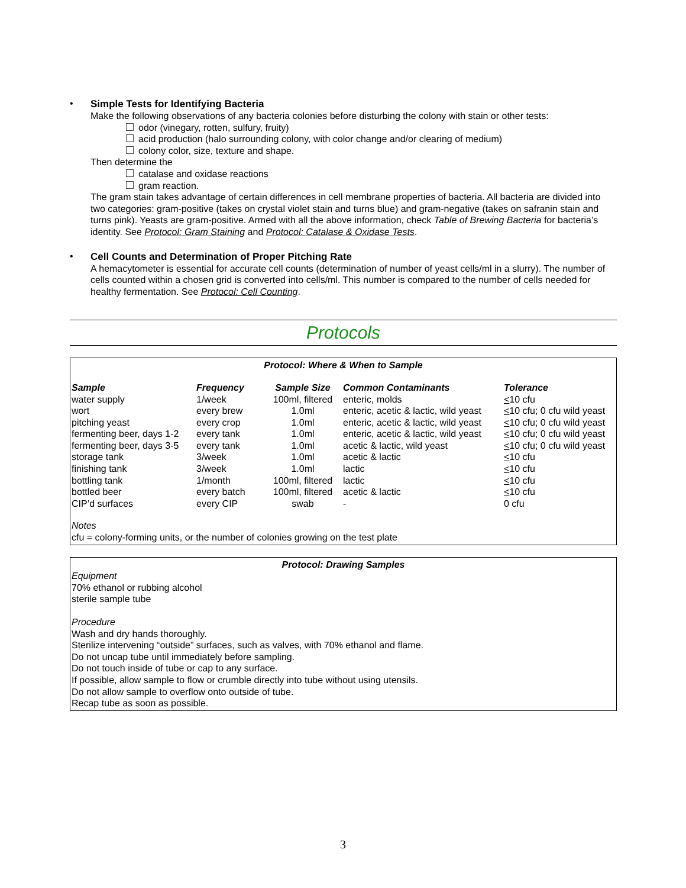• Simple Tests for Identifying Bacteria
Make the following observations of any bacteria colonies before disturbing the colony with stain or other tests:
odor (vinegary, rotten, sulfury, fruity)
acid production (halo surrounding colony, with color change and/or clearing of medium)
colony color, size, texture and shape.
Then determine the
catalase and oxidase reactions
gram reaction.
The gram stain takes advantage of certain differences in cell membrane properties of bacteria. All bacteria are divided into two categories: gram-positive (takes on crystal violet stain and turns blue) and gram-negative (takes on safranin stain and turns pink). Yeasts are gram-positive. Armed with all the above information, check Table of Brewing Bacteria for bacteria’s identity. See Protocol: Gram Staining and Protocol: Catalase & Oxidase Tests.
• Cell Counts and Determination of Proper Pitching Rate
A hemacytometer is essential for accurate cell counts (determination of number of yeast cells/ml in a slurry). The number of cells counted within a chosen grid is converted into cells/ml. This number is compared to the number of cells needed for healthy fermentation. See Protocol: Cell Counting.
Protocols
Protocol: Where & When to Sample
| Sample | Frequency | Sample Size | Common Contaminants | Tolerance |
| --- | --- | --- | --- | --- |
| water supply | 1/week | 100ml, filtered | enteric, molds | < 10 cfu |
| wort | every brew | 1.0ml | enteric, acetic & lactic, wild yeast | < 10 cfu; 0 cfu wild yeast |
| pitching yeast | every crop | 1.0ml | enteric, acetic & lactic, wild yeast | < 10 cfu; 0 cfu wild yeast |
| fermenting beer, days 1-2 | every tank | 1.0ml | enteric, acetic & lactic, wild yeast | < 10 cfu; 0 cfu wild yeast |
| fermenting beer, days 3-5 | every tank | 1.0ml | acetic & lactic, wild yeast | < 10 cfu; 0 cfu wild yeast |
| storage tank | 3/week | 1.0ml | acetic & lactic | < 10 cfu |
| finishing tank | 3/week | 1.0ml | lactic | < 10 cfu |
| bottling tank | 1/month | 100ml, filtered | lactic | < 10 cfu |
| bottled beer | every batch | 100ml, filtered | acetic & lactic | < 10 cfu |
| CIP’d surfaces | every CIP | swab | - | 0 cfu |
Notes
cfu = colony-forming units, or the number of colonies growing on the test plate
Protocol: Drawing Samples
Equipment
70% ethanol or rubbing alcohol
sterile sample tube
Procedure
Wash and dry hands thoroughly.
Sterilize intervening “outside” surfaces, such as valves, with 70% ethanol and flame.
Do not uncap tube until immediately before sampling.
Do not touch inside of tube or cap to any surface.
If possible, allow sample to flow or crumble directly into tube without using utensils.
Do not allow sample to overflow onto outside of tube.
Recap tube as soon as possible.
3